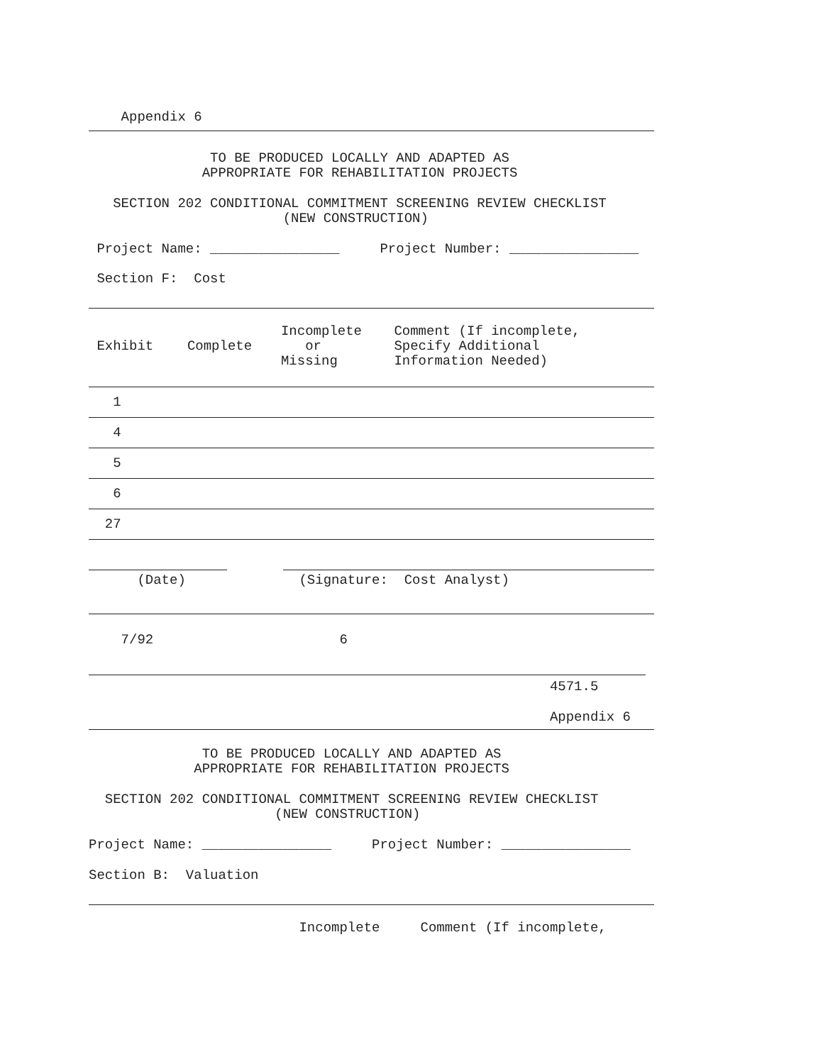Appendix 6
TO BE PRODUCED LOCALLY AND ADAPTED AS APPROPRIATE FOR REHABILITATION PROJECTS
SECTION 202 CONDITIONAL COMMITMENT SCREENING REVIEW CHECKLIST (NEW CONSTRUCTION)
Project Name: ________________ Project Number: ________________
Section F: Cost
| Exhibit | Complete | Incomplete or Missing | Comment (If incomplete, Specify Additional Information Needed) |
| --- | --- | --- | --- |
| 1 | | | |
| 4 | | | |
| 5 | | | |
| 6 | | | |
| 27 | | | |
(Date) (Signature: Cost Analyst)
7/92 6
4571.5
Appendix 6
TO BE PRODUCED LOCALLY AND ADAPTED AS APPROPRIATE FOR REHABILITATION PROJECTS
SECTION 202 CONDITIONAL COMMITMENT SCREENING REVIEW CHECKLIST (NEW CONSTRUCTION)
Project Name: ________________ Project Number: ________________
Section B: Valuation
Incomplete Comment (If incomplete,